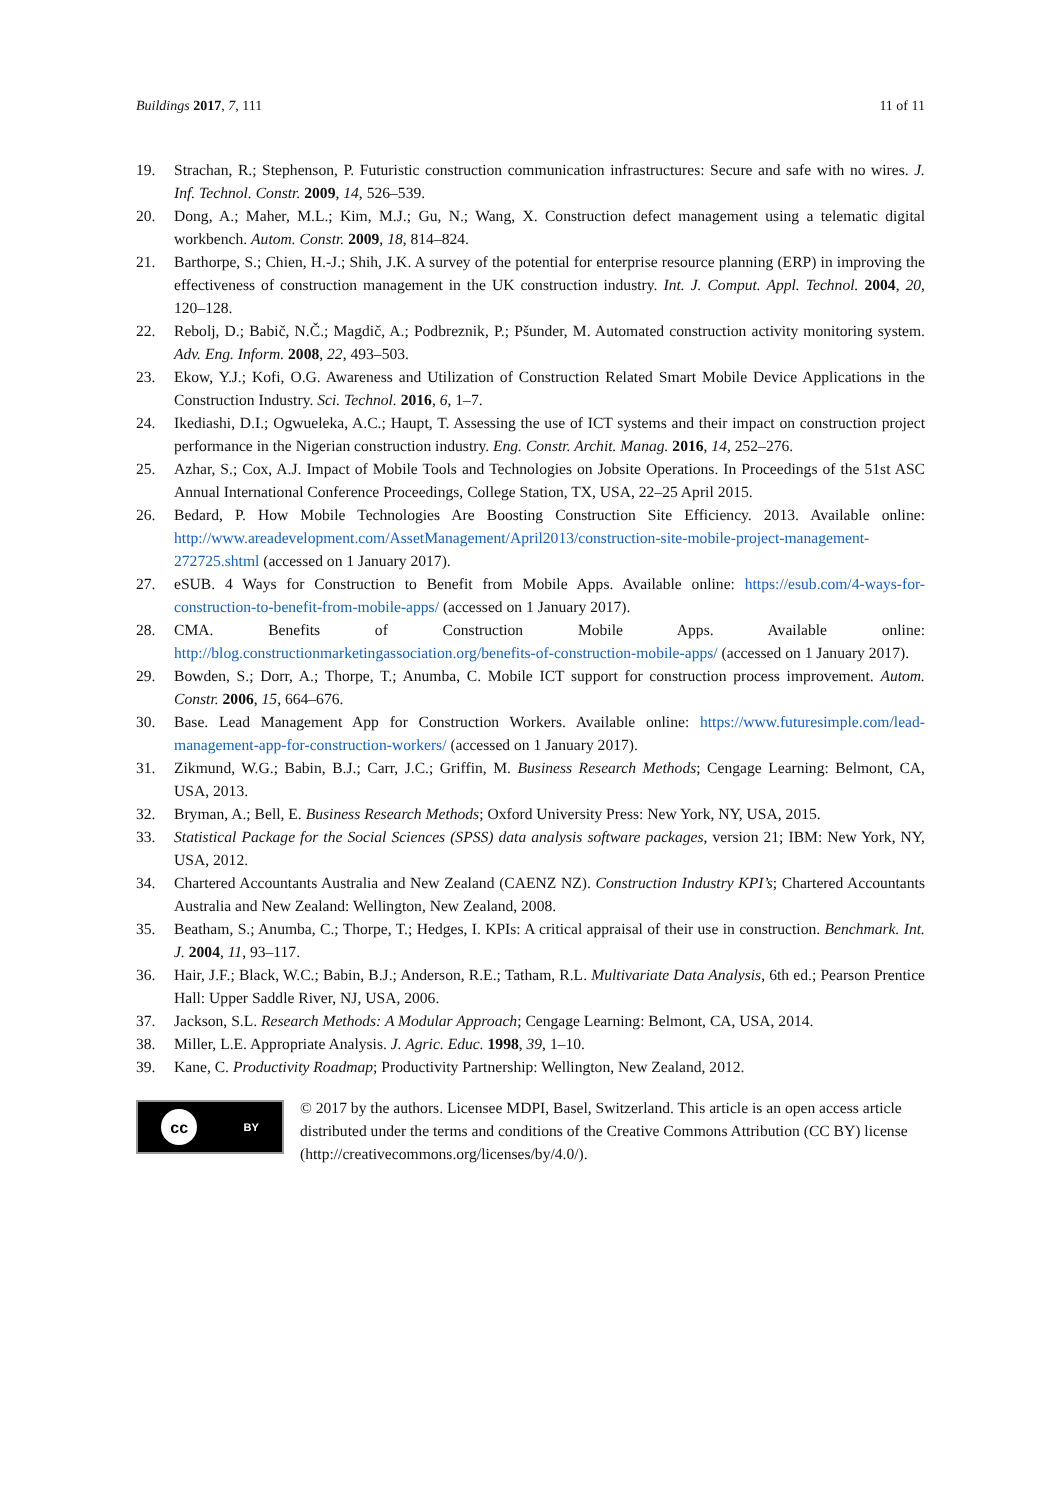Buildings 2017, 7, 111 11 of 11
19. Strachan, R.; Stephenson, P. Futuristic construction communication infrastructures: Secure and safe with no wires. J. Inf. Technol. Constr. 2009, 14, 526–539.
20. Dong, A.; Maher, M.L.; Kim, M.J.; Gu, N.; Wang, X. Construction defect management using a telematic digital workbench. Autom. Constr. 2009, 18, 814–824.
21. Barthorpe, S.; Chien, H.-J.; Shih, J.K. A survey of the potential for enterprise resource planning (ERP) in improving the effectiveness of construction management in the UK construction industry. Int. J. Comput. Appl. Technol. 2004, 20, 120–128.
22. Rebolj, D.; Babič, N.Č.; Magdič, A.; Podbreznik, P.; Pšunder, M. Automated construction activity monitoring system. Adv. Eng. Inform. 2008, 22, 493–503.
23. Ekow, Y.J.; Kofi, O.G. Awareness and Utilization of Construction Related Smart Mobile Device Applications in the Construction Industry. Sci. Technol. 2016, 6, 1–7.
24. Ikediashi, D.I.; Ogwueleka, A.C.; Haupt, T. Assessing the use of ICT systems and their impact on construction project performance in the Nigerian construction industry. Eng. Constr. Archit. Manag. 2016, 14, 252–276.
25. Azhar, S.; Cox, A.J. Impact of Mobile Tools and Technologies on Jobsite Operations. In Proceedings of the 51st ASC Annual International Conference Proceedings, College Station, TX, USA, 22–25 April 2015.
26. Bedard, P. How Mobile Technologies Are Boosting Construction Site Efficiency. 2013. Available online: http://www.areadevelopment.com/AssetManagement/April2013/construction-site-mobile-project-management-272725.shtml (accessed on 1 January 2017).
27. eSUB. 4 Ways for Construction to Benefit from Mobile Apps. Available online: https://esub.com/4-ways-for-construction-to-benefit-from-mobile-apps/ (accessed on 1 January 2017).
28. CMA. Benefits of Construction Mobile Apps. Available online: http://blog.constructionmarketingassociation.org/benefits-of-construction-mobile-apps/ (accessed on 1 January 2017).
29. Bowden, S.; Dorr, A.; Thorpe, T.; Anumba, C. Mobile ICT support for construction process improvement. Autom. Constr. 2006, 15, 664–676.
30. Base. Lead Management App for Construction Workers. Available online: https://www.futuresimple.com/lead-management-app-for-construction-workers/ (accessed on 1 January 2017).
31. Zikmund, W.G.; Babin, B.J.; Carr, J.C.; Griffin, M. Business Research Methods; Cengage Learning: Belmont, CA, USA, 2013.
32. Bryman, A.; Bell, E. Business Research Methods; Oxford University Press: New York, NY, USA, 2015.
33. Statistical Package for the Social Sciences (SPSS) data analysis software packages, version 21; IBM: New York, NY, USA, 2012.
34. Chartered Accountants Australia and New Zealand (CAENZ NZ). Construction Industry KPI’s; Chartered Accountants Australia and New Zealand: Wellington, New Zealand, 2008.
35. Beatham, S.; Anumba, C.; Thorpe, T.; Hedges, I. KPIs: A critical appraisal of their use in construction. Benchmark. Int. J. 2004, 11, 93–117.
36. Hair, J.F.; Black, W.C.; Babin, B.J.; Anderson, R.E.; Tatham, R.L. Multivariate Data Analysis, 6th ed.; Pearson Prentice Hall: Upper Saddle River, NJ, USA, 2006.
37. Jackson, S.L. Research Methods: A Modular Approach; Cengage Learning: Belmont, CA, USA, 2014.
38. Miller, L.E. Appropriate Analysis. J. Agric. Educ. 1998, 39, 1–10.
39. Kane, C. Productivity Roadmap; Productivity Partnership: Wellington, New Zealand, 2012.
cc BY
© 2017 by the authors. Licensee MDPI, Basel, Switzerland. This article is an open access article distributed under the terms and conditions of the Creative Commons Attribution (CC BY) license (http://creativecommons.org/licenses/by/4.0/).